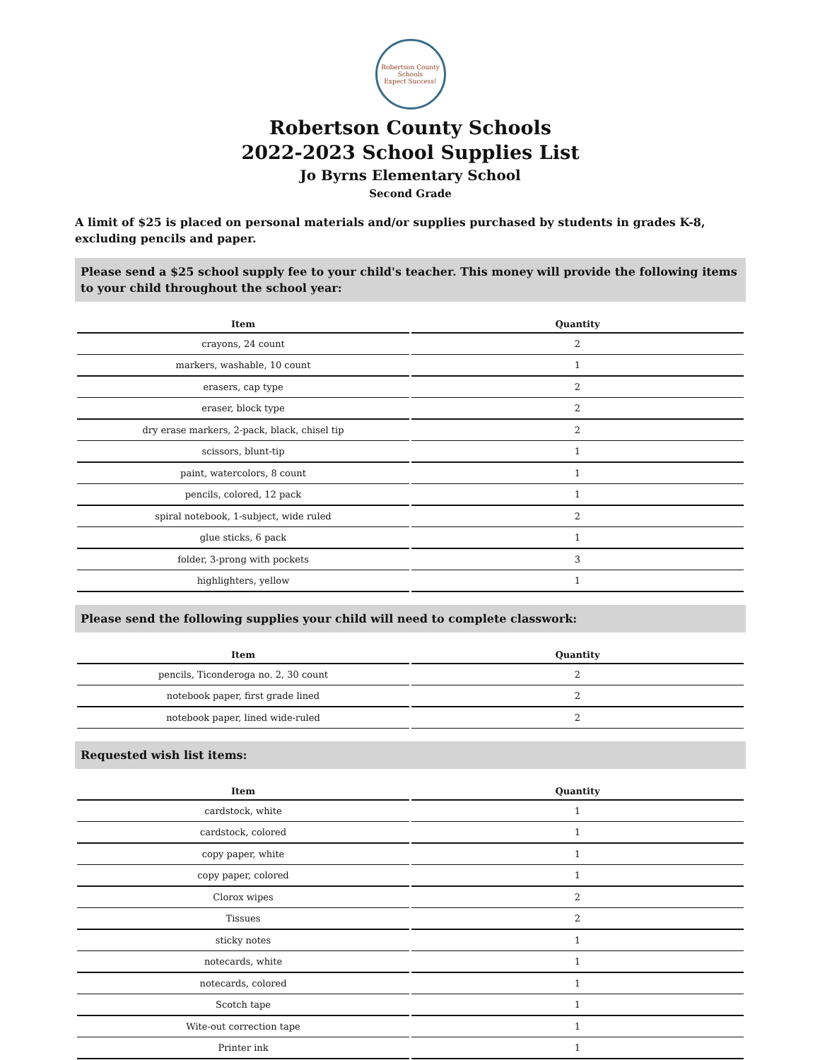Robertson County Schools
Expect Success!
Robertson County Schools
2022-2023 School Supplies List
Jo Byrns Elementary School
Second Grade
A limit of $25 is placed on personal materials and/or supplies purchased by students in grades K-8, excluding pencils and paper.
Please send a $25 school supply fee to your child's teacher. This money will provide the following items to your child throughout the school year:
| Item | Quantity |
| --- | --- |
| crayons, 24 count | 2 |
| markers, washable, 10 count | 1 |
| erasers, cap type | 2 |
| eraser, block type | 2 |
| dry erase markers, 2-pack, black, chisel tip | 2 |
| scissors, blunt-tip | 1 |
| paint, watercolors, 8 count | 1 |
| pencils, colored, 12 pack | 1 |
| spiral notebook, 1-subject, wide ruled | 2 |
| glue sticks, 6 pack | 1 |
| folder, 3-prong with pockets | 3 |
| highlighters, yellow | 1 |
Please send the following supplies your child will need to complete classwork:
| Item | Quantity |
| --- | --- |
| pencils, Ticonderoga no. 2, 30 count | 2 |
| notebook paper, first grade lined | 2 |
| notebook paper, lined wide-ruled | 2 |
Requested wish list items:
| Item | Quantity |
| --- | --- |
| cardstock, white | 1 |
| cardstock, colored | 1 |
| copy paper, white | 1 |
| copy paper, colored | 1 |
| Clorox wipes | 2 |
| Tissues | 2 |
| sticky notes | 1 |
| notecards, white | 1 |
| notecards, colored | 1 |
| Scotch tape | 1 |
| Wite-out correction tape | 1 |
| Printer ink | 1 |